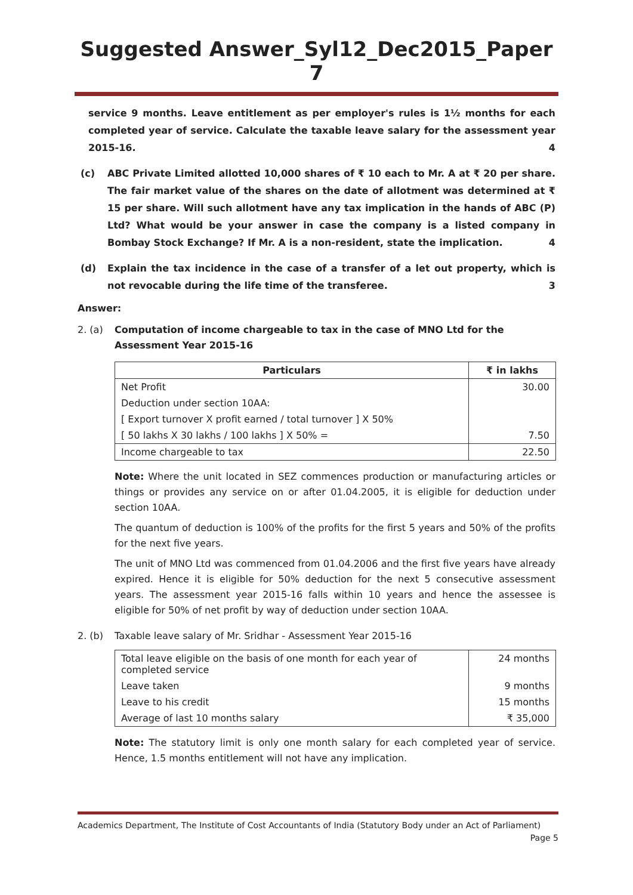Suggested Answer_Syl12_Dec2015_Paper 7
service 9 months. Leave entitlement as per employer's rules is 1½ months for each completed year of service. Calculate the taxable leave salary for the assessment year 2015-16. 4
(c) ABC Private Limited allotted 10,000 shares of ₹ 10 each to Mr. A at ₹ 20 per share. The fair market value of the shares on the date of allotment was determined at ₹ 15 per share. Will such allotment have any tax implication in the hands of ABC (P) Ltd? What would be your answer in case the company is a listed company in Bombay Stock Exchange? If Mr. A is a non-resident, state the implication. 4
(d) Explain the tax incidence in the case of a transfer of a let out property, which is not revocable during the life time of the transferee. 3
Answer:
2. (a) Computation of income chargeable to tax in the case of MNO Ltd for the Assessment Year 2015-16
| Particulars | ₹ in lakhs |
| --- | --- |
| Net Profit | 30.00 |
| Deduction under section 10AA: | |
| [ Export turnover X profit earned / total turnover ] X 50% | |
| [ 50 lakhs X 30 lakhs / 100 lakhs ] X 50% = | 7.50 |
| Income chargeable to tax | 22.50 |
Note: Where the unit located in SEZ commences production or manufacturing articles or things or provides any service on or after 01.04.2005, it is eligible for deduction under section 10AA.
The quantum of deduction is 100% of the profits for the first 5 years and 50% of the profits for the next five years.
The unit of MNO Ltd was commenced from 01.04.2006 and the first five years have already expired. Hence it is eligible for 50% deduction for the next 5 consecutive assessment years. The assessment year 2015-16 falls within 10 years and hence the assessee is eligible for 50% of net profit by way of deduction under section 10AA.
2. (b) Taxable leave salary of Mr. Sridhar - Assessment Year 2015-16
| Total leave eligible on the basis of one month for each year of completed service | 24 months |
| Leave taken | 9 months |
| Leave to his credit | 15 months |
| Average of last 10 months salary | ₹ 35,000 |
Note: The statutory limit is only one month salary for each completed year of service. Hence, 1.5 months entitlement will not have any implication.
Academics Department, The Institute of Cost Accountants of India (Statutory Body under an Act of Parliament)
Page 5